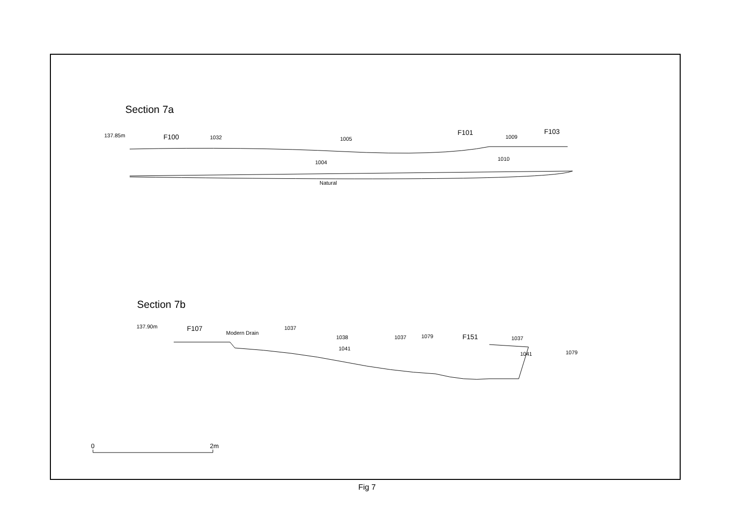Section 7a
137.85m
F100
1032
1005
F101
1009
F103
1004
1010
Natural
Section 7b
137.90m
F107
Modern Drain
1037
1038
1041
1037
1079
F151
1037
1041
1079
0
2m
Fig 7